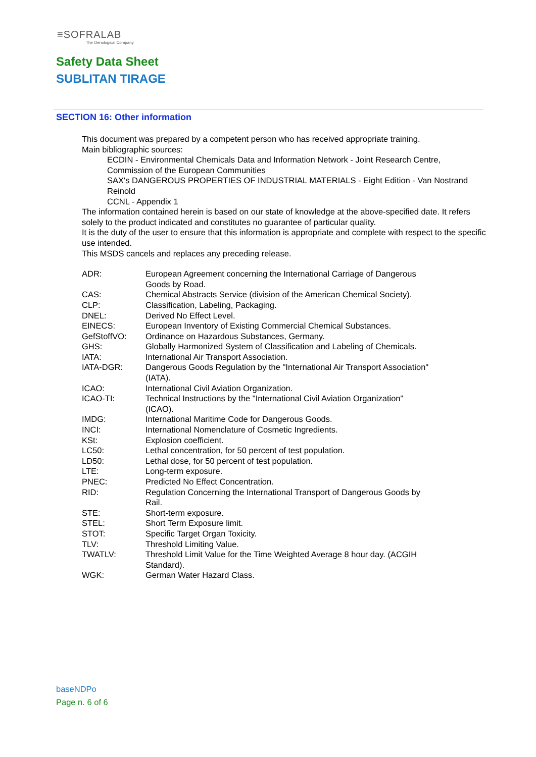≡SOFRALAB
The Oenological Company
Safety Data Sheet
SUBLITAN TIRAGE
SECTION 16: Other information
This document was prepared by a competent person who has received appropriate training.
Main bibliographic sources:
ECDIN - Environmental Chemicals Data and Information Network - Joint Research Centre, Commission of the European Communities
SAX's DANGEROUS PROPERTIES OF INDUSTRIAL MATERIALS - Eight Edition - Van Nostrand Reinold
CCNL - Appendix 1
The information contained herein is based on our state of knowledge at the above-specified date. It refers solely to the product indicated and constitutes no guarantee of particular quality.
It is the duty of the user to ensure that this information is appropriate and complete with respect to the specific use intended.
This MSDS cancels and replaces any preceding release.
| ADR: | European Agreement concerning the International Carriage of Dangerous Goods by Road. |
| CAS: | Chemical Abstracts Service (division of the American Chemical Society). |
| CLP: | Classification, Labeling, Packaging. |
| DNEL: | Derived No Effect Level. |
| EINECS: | European Inventory of Existing Commercial Chemical Substances. |
| GefStoffVO: | Ordinance on Hazardous Substances, Germany. |
| GHS: | Globally Harmonized System of Classification and Labeling of Chemicals. |
| IATA: | International Air Transport Association. |
| IATA-DGR: | Dangerous Goods Regulation by the "International Air Transport Association" (IATA). |
| ICAO: | International Civil Aviation Organization. |
| ICAO-TI: | Technical Instructions by the "International Civil Aviation Organization" (ICAO). |
| IMDG: | International Maritime Code for Dangerous Goods. |
| INCI: | International Nomenclature of Cosmetic Ingredients. |
| KSt: | Explosion coefficient. |
| LC50: | Lethal concentration, for 50 percent of test population. |
| LD50: | Lethal dose, for 50 percent of test population. |
| LTE: | Long-term exposure. |
| PNEC: | Predicted No Effect Concentration. |
| RID: | Regulation Concerning the International Transport of Dangerous Goods by Rail. |
| STE: | Short-term exposure. |
| STEL: | Short Term Exposure limit. |
| STOT: | Specific Target Organ Toxicity. |
| TLV: | Threshold Limiting Value. |
| TWATLV: | Threshold Limit Value for the Time Weighted Average 8 hour day. (ACGIH Standard). |
| WGK: | German Water Hazard Class. |
baseNDPo
Page n. 6 of 6